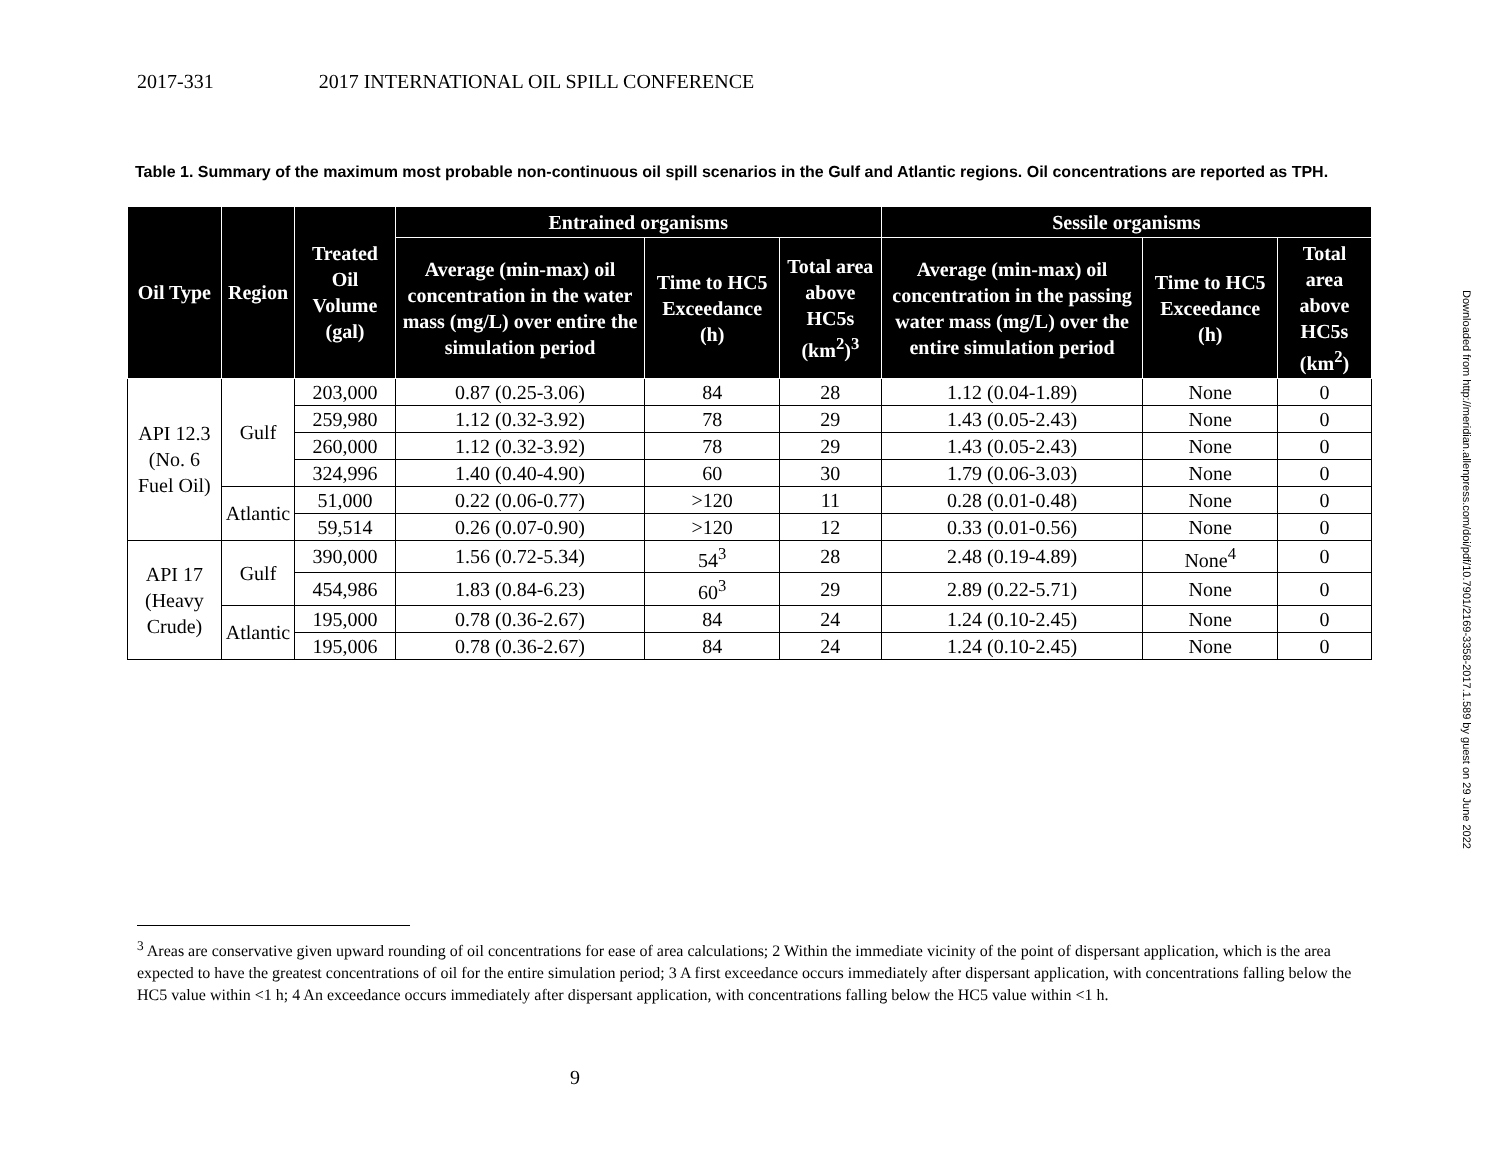2017-331 2017 INTERNATIONAL OIL SPILL CONFERENCE
Table 1. Summary of the maximum most probable non-continuous oil spill scenarios in the Gulf and Atlantic regions. Oil concentrations are reported as TPH.
| Oil Type | Region | Treated Oil Volume (gal) | Entrained organisms | | | Sessile organisms | | |
| --- | --- | --- | --- | --- | --- | --- | --- | --- |
| | | | Average (min-max) oil concentration in the water mass (mg/L) over entire the simulation period | Time to HC5 Exceedance (h) | Total area above HC5s (km<sup>2</sup>)<sup>3</sup> | Average (min-max) oil concentration in the passing water mass (mg/L) over the entire simulation period | Time to HC5 Exceedance (h) | Total area above HC5s (km<sup>2</sup>) |
| API 12.3 (No. 6 Fuel Oil) | Gulf | 203,000 | 0.87 (0.25-3.06) | 84 | 28 | 1.12 (0.04-1.89) | None | 0 |
| | | 259,980 | 1.12 (0.32-3.92) | 78 | 29 | 1.43 (0.05-2.43) | None | 0 |
| | | 260,000 | 1.12 (0.32-3.92) | 78 | 29 | 1.43 (0.05-2.43) | None | 0 |
| | | 324,996 | 1.40 (0.40-4.90) | 60 | 30 | 1.79 (0.06-3.03) | None | 0 |
| | Atlantic | 51,000 | 0.22 (0.06-0.77) | >120 | 11 | 0.28 (0.01-0.48) | None | 0 |
| | | 59,514 | 0.26 (0.07-0.90) | >120 | 12 | 0.33 (0.01-0.56) | None | 0 |
| API 17 (Heavy Crude) | Gulf | 390,000 | 1.56 (0.72-5.34) | 54<sup>3</sup> | 28 | 2.48 (0.19-4.89) | None<sup>4</sup> | 0 |
| | | 454,986 | 1.83 (0.84-6.23) | 60<sup>3</sup> | 29 | 2.89 (0.22-5.71) | None | 0 |
| | Atlantic | 195,000 | 0.78 (0.36-2.67) | 84 | 24 | 1.24 (0.10-2.45) | None | 0 |
| | | 195,006 | 0.78 (0.36-2.67) | 84 | 24 | 1.24 (0.10-2.45) | None | 0 |
Downloaded from http://meridian.allenpress.com/doi/pdf/10.7901/2169-3358-2017.1.589 by guest on 29 June 2022
<sup>3</sup> Areas are conservative given upward rounding of oil concentrations for ease of area calculations; 2 Within the immediate vicinity of the point of dispersant application, which is the area expected to have the greatest concentrations of oil for the entire simulation period; 3 A first exceedance occurs immediately after dispersant application, with concentrations falling below the HC5 value within <1 h; 4 An exceedance occurs immediately after dispersant application, with concentrations falling below the HC5 value within <1 h.
9